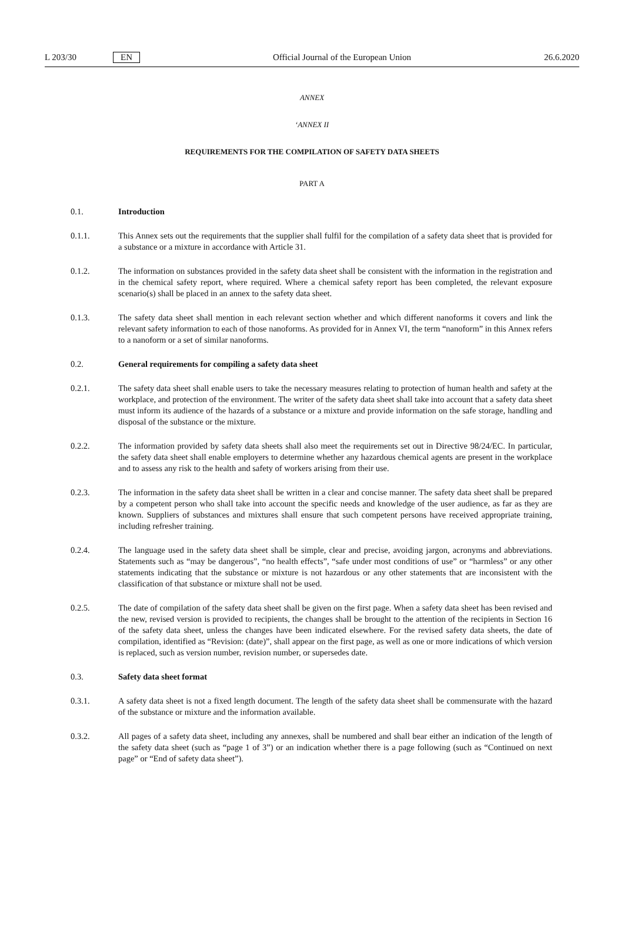L 203/30 EN Official Journal of the European Union 26.6.2020
ANNEX
‘ANNEX II
REQUIREMENTS FOR THE COMPILATION OF SAFETY DATA SHEETS
PART A
0.1. Introduction
0.1.1. This Annex sets out the requirements that the supplier shall fulfil for the compilation of a safety data sheet that is provided for a substance or a mixture in accordance with Article 31.
0.1.2. The information on substances provided in the safety data sheet shall be consistent with the information in the registration and in the chemical safety report, where required. Where a chemical safety report has been completed, the relevant exposure scenario(s) shall be placed in an annex to the safety data sheet.
0.1.3. The safety data sheet shall mention in each relevant section whether and which different nanoforms it covers and link the relevant safety information to each of those nanoforms. As provided for in Annex VI, the term “nanoform” in this Annex refers to a nanoform or a set of similar nanoforms.
0.2. General requirements for compiling a safety data sheet
0.2.1. The safety data sheet shall enable users to take the necessary measures relating to protection of human health and safety at the workplace, and protection of the environment. The writer of the safety data sheet shall take into account that a safety data sheet must inform its audience of the hazards of a substance or a mixture and provide information on the safe storage, handling and disposal of the substance or the mixture.
0.2.2. The information provided by safety data sheets shall also meet the requirements set out in Directive 98/24/EC. In particular, the safety data sheet shall enable employers to determine whether any hazardous chemical agents are present in the workplace and to assess any risk to the health and safety of workers arising from their use.
0.2.3. The information in the safety data sheet shall be written in a clear and concise manner. The safety data sheet shall be prepared by a competent person who shall take into account the specific needs and knowledge of the user audience, as far as they are known. Suppliers of substances and mixtures shall ensure that such competent persons have received appropriate training, including refresher training.
0.2.4. The language used in the safety data sheet shall be simple, clear and precise, avoiding jargon, acronyms and abbreviations. Statements such as “may be dangerous”, “no health effects”, “safe under most conditions of use” or “harmless” or any other statements indicating that the substance or mixture is not hazardous or any other statements that are inconsistent with the classification of that substance or mixture shall not be used.
0.2.5. The date of compilation of the safety data sheet shall be given on the first page. When a safety data sheet has been revised and the new, revised version is provided to recipients, the changes shall be brought to the attention of the recipients in Section 16 of the safety data sheet, unless the changes have been indicated elsewhere. For the revised safety data sheets, the date of compilation, identified as “Revision: (date)”, shall appear on the first page, as well as one or more indications of which version is replaced, such as version number, revision number, or supersedes date.
0.3. Safety data sheet format
0.3.1. A safety data sheet is not a fixed length document. The length of the safety data sheet shall be commensurate with the hazard of the substance or mixture and the information available.
0.3.2. All pages of a safety data sheet, including any annexes, shall be numbered and shall bear either an indication of the length of the safety data sheet (such as “page 1 of 3”) or an indication whether there is a page following (such as “Continued on next page” or “End of safety data sheet”).